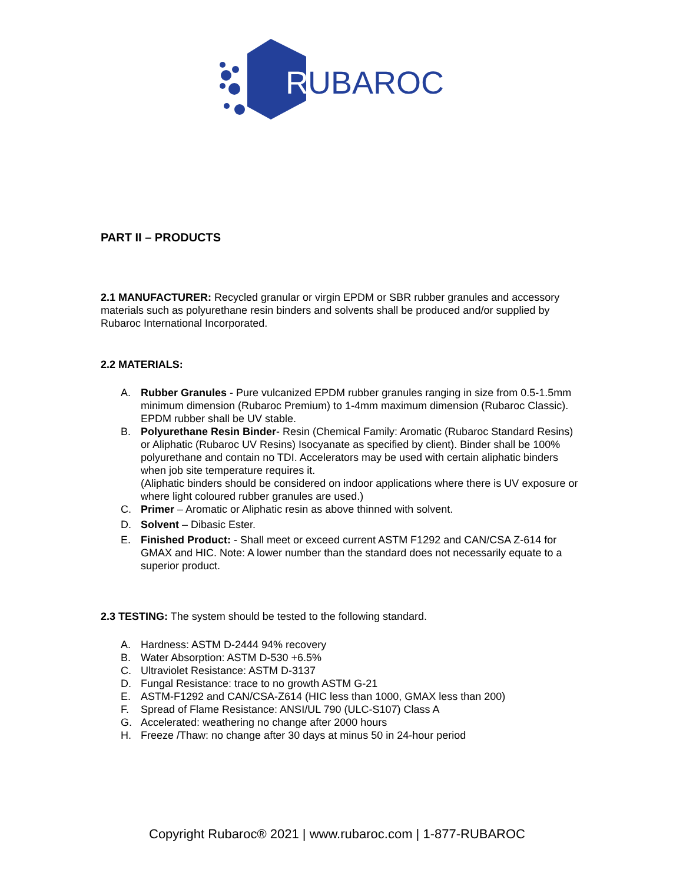R
UBAROC
PART II – PRODUCTS
2.1 MANUFACTURER: Recycled granular or virgin EPDM or SBR rubber granules and accessory materials such as polyurethane resin binders and solvents shall be produced and/or supplied by Rubaroc International Incorporated.
2.2 MATERIALS:
A. Rubber Granules - Pure vulcanized EPDM rubber granules ranging in size from 0.5-1.5mm minimum dimension (Rubaroc Premium) to 1-4mm maximum dimension (Rubaroc Classic). EPDM rubber shall be UV stable.
B. Polyurethane Resin Binder- Resin (Chemical Family: Aromatic (Rubaroc Standard Resins) or Aliphatic (Rubaroc UV Resins) Isocyanate as specified by client). Binder shall be 100% polyurethane and contain no TDI. Accelerators may be used with certain aliphatic binders when job site temperature requires it.
(Aliphatic binders should be considered on indoor applications where there is UV exposure or where light coloured rubber granules are used.)
C. Primer – Aromatic or Aliphatic resin as above thinned with solvent.
D. Solvent – Dibasic Ester.
E. Finished Product: - Shall meet or exceed current ASTM F1292 and CAN/CSA Z-614 for GMAX and HIC. Note: A lower number than the standard does not necessarily equate to a superior product.
2.3 TESTING: The system should be tested to the following standard.
A. Hardness: ASTM D-2444 94% recovery
B. Water Absorption: ASTM D-530 +6.5%
C. Ultraviolet Resistance: ASTM D-3137
D. Fungal Resistance: trace to no growth ASTM G-21
E. ASTM-F1292 and CAN/CSA-Z614 (HIC less than 1000, GMAX less than 200)
F. Spread of Flame Resistance: ANSI/UL 790 (ULC-S107) Class A
G. Accelerated: weathering no change after 2000 hours
H. Freeze /Thaw: no change after 30 days at minus 50 in 24-hour period
Copyright Rubaroc® 2021 | www.rubaroc.com | 1-877-RUBAROC